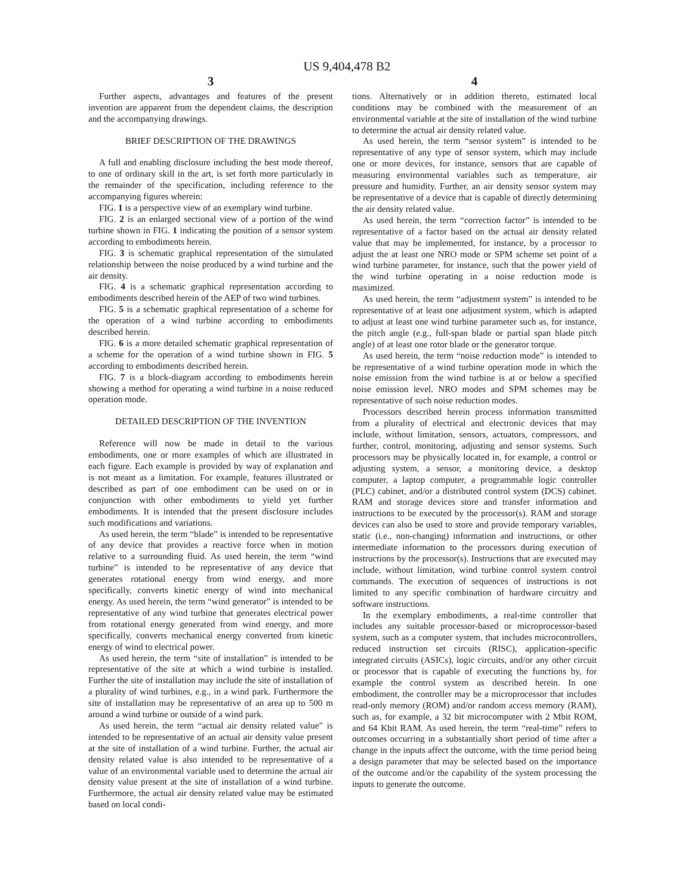US 9,404,478 B2
3
Further aspects, advantages and features of the present invention are apparent from the dependent claims, the description and the accompanying drawings.
BRIEF DESCRIPTION OF THE DRAWINGS
A full and enabling disclosure including the best mode thereof, to one of ordinary skill in the art, is set forth more particularly in the remainder of the specification, including reference to the accompanying figures wherein:
FIG. 1 is a perspective view of an exemplary wind turbine.
FIG. 2 is an enlarged sectional view of a portion of the wind turbine shown in FIG. 1 indicating the position of a sensor system according to embodiments herein.
FIG. 3 is schematic graphical representation of the simulated relationship between the noise produced by a wind turbine and the air density.
FIG. 4 is a schematic graphical representation according to embodiments described herein of the AEP of two wind turbines.
FIG. 5 is a schematic graphical representation of a scheme for the operation of a wind turbine according to embodiments described herein.
FIG. 6 is a more detailed schematic graphical representation of a scheme for the operation of a wind turbine shown in FIG. 5 according to embodiments described herein.
FIG. 7 is a block-diagram according to embodiments herein showing a method for operating a wind turbine in a noise reduced operation mode.
DETAILED DESCRIPTION OF THE INVENTION
Reference will now be made in detail to the various embodiments, one or more examples of which are illustrated in each figure. Each example is provided by way of explanation and is not meant as a limitation. For example, features illustrated or described as part of one embodiment can be used on or in conjunction with other embodiments to yield yet further embodiments. It is intended that the present disclosure includes such modifications and variations.
As used herein, the term “blade” is intended to be representative of any device that provides a reactive force when in motion relative to a surrounding fluid. As used herein, the term “wind turbine” is intended to be representative of any device that generates rotational energy from wind energy, and more specifically, converts kinetic energy of wind into mechanical energy. As used herein, the term “wind generator” is intended to be representative of any wind turbine that generates electrical power from rotational energy generated from wind energy, and more specifically, converts mechanical energy converted from kinetic energy of wind to electrical power.
As used herein, the term “site of installation” is intended to be representative of the site at which a wind turbine is installed. Further the site of installation may include the site of installation of a plurality of wind turbines, e.g., in a wind park. Furthermore the site of installation may be representative of an area up to 500 m around a wind turbine or outside of a wind park.
As used herein, the term “actual air density related value” is intended to be representative of an actual air density value present at the site of installation of a wind turbine. Further, the actual air density related value is also intended to be representative of a value of an environmental variable used to determine the actual air density value present at the site of installation of a wind turbine. Furthermore, the actual air density related value may be estimated based on local condi-
4
tions. Alternatively or in addition thereto, estimated local conditions may be combined with the measurement of an environmental variable at the site of installation of the wind turbine to determine the actual air density related value.
As used herein, the term “sensor system” is intended to be representative of any type of sensor system, which may include one or more devices, for instance, sensors that are capable of measuring environmental variables such as temperature, air pressure and humidity. Further, an air density sensor system may be representative of a device that is capable of directly determining the air density related value.
As used herein, the term “correction factor” is intended to be representative of a factor based on the actual air density related value that may be implemented, for instance, by a processor to adjust the at least one NRO mode or SPM scheme set point of a wind turbine parameter, for instance, such that the power yield of the wind turbine operating in a noise reduction mode is maximized.
As used herein, the term “adjustment system” is intended to be representative of at least one adjustment system, which is adapted to adjust at least one wind turbine parameter such as, for instance, the pitch angle (e.g., full-span blade or partial span blade pitch angle) of at least one rotor blade or the generator torque.
As used herein, the term “noise reduction mode” is intended to be representative of a wind turbine operation mode in which the noise emission from the wind turbine is at or below a specified noise emission level. NRO modes and SPM schemes may be representative of such noise reduction modes.
Processors described herein process information transmitted from a plurality of electrical and electronic devices that may include, without limitation, sensors, actuators, compressors, and further, control, monitoring, adjusting and sensor systems. Such processors may be physically located in, for example, a control or adjusting system, a sensor, a monitoring device, a desktop computer, a laptop computer, a programmable logic controller (PLC) cabinet, and/or a distributed control system (DCS) cabinet. RAM and storage devices store and transfer information and instructions to be executed by the processor(s). RAM and storage devices can also be used to store and provide temporary variables, static (i.e., non-changing) information and instructions, or other intermediate information to the processors during execution of instructions by the processor(s). Instructions that are executed may include, without limitation, wind turbine control system control commands. The execution of sequences of instructions is not limited to any specific combination of hardware circuitry and software instructions.
In the exemplary embodiments, a real-time controller that includes any suitable processor-based or microprocessor-based system, such as a computer system, that includes microcontrollers, reduced instruction set circuits (RISC), application-specific integrated circuits (ASICs), logic circuits, and/or any other circuit or processor that is capable of executing the functions by, for example the control system as described herein. In one embodiment, the controller may be a microprocessor that includes read-only memory (ROM) and/or random access memory (RAM), such as, for example, a 32 bit microcomputer with 2 Mbit ROM, and 64 Kbit RAM. As used herein, the term “real-time” refers to outcomes occurring in a substantially short period of time after a change in the inputs affect the outcome, with the time period being a design parameter that may be selected based on the importance of the outcome and/or the capability of the system processing the inputs to generate the outcome.